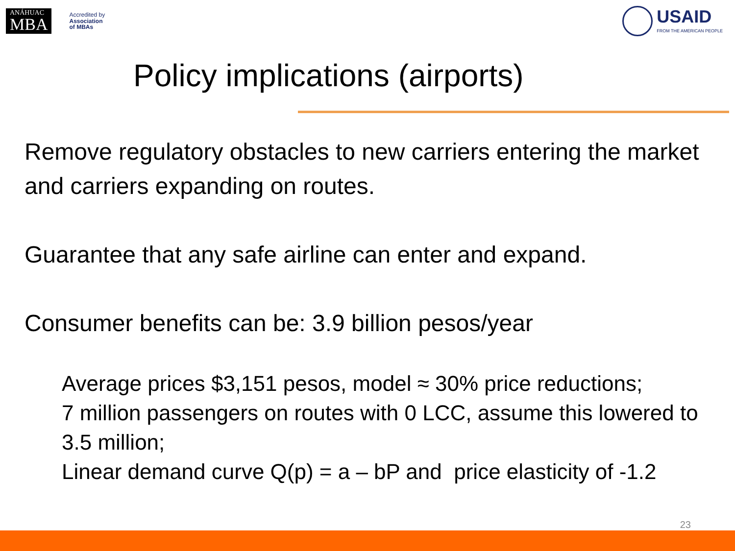ANÁHUAC
MBA
Accredited by
Association
of MBAs
USAID
FROM THE AMERICAN PEOPLE
Policy implications (airports)
Remove regulatory obstacles to new carriers entering the market and carriers expanding on routes.
Guarantee that any safe airline can enter and expand.
Consumer benefits can be: 3.9 billion pesos/year
Average prices $3,151 pesos, model ≈ 30% price reductions;
7 million passengers on routes with 0 LCC, assume this lowered to 3.5 million;
Linear demand curve Q(p) = a – bP and price elasticity of -1.2
23